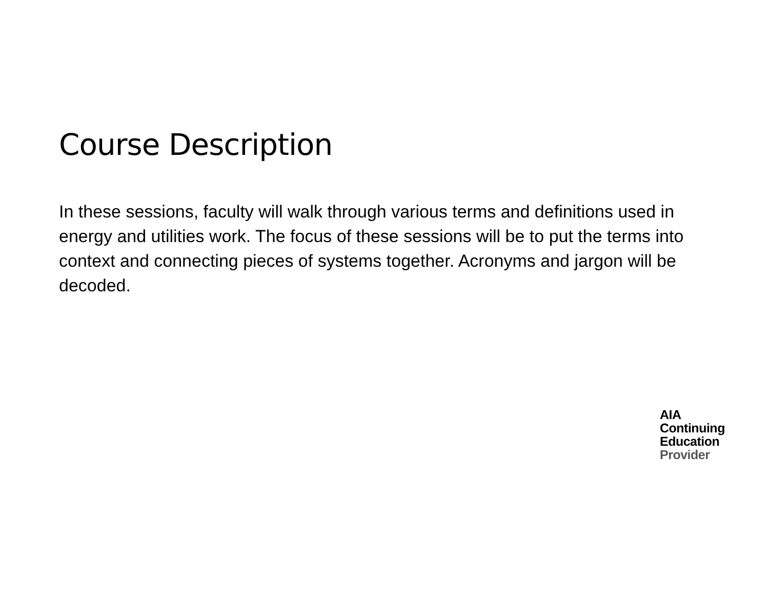Course Description
In these sessions, faculty will walk through various terms and definitions used in energy and utilities work. The focus of these sessions will be to put the terms into context and connecting pieces of systems together. Acronyms and jargon will be decoded.
AIA
Continuing
Education
Provider